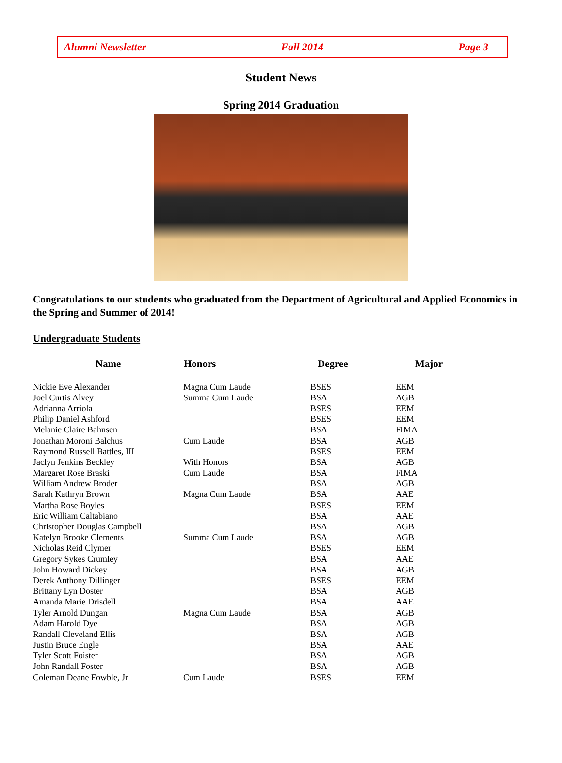Alumni Newsletter Fall 2014 Page 3
Student News
Spring 2014 Graduation
Congratulations to our students who graduated from the Department of Agricultural and Applied Economics in the Spring and Summer of 2014!
Undergraduate Students
| Name | Honors | Degree | Major |
| --- | --- | --- | --- |
| Nickie Eve Alexander | Magna Cum Laude | BSES | EEM |
| Joel Curtis Alvey | Summa Cum Laude | BSA | AGB |
| Adrianna Arriola | | BSES | EEM |
| Philip Daniel Ashford | | BSES | EEM |
| Melanie Claire Bahnsen | | BSA | FIMA |
| Jonathan Moroni Balchus | Cum Laude | BSA | AGB |
| Raymond Russell Battles, III | | BSES | EEM |
| Jaclyn Jenkins Beckley | With Honors | BSA | AGB |
| Margaret Rose Braski | Cum Laude | BSA | FIMA |
| William Andrew Broder | | BSA | AGB |
| Sarah Kathryn Brown | Magna Cum Laude | BSA | AAE |
| Martha Rose Boyles | | BSES | EEM |
| Eric William Caltabiano | | BSA | AAE |
| Christopher Douglas Campbell | | BSA | AGB |
| Katelyn Brooke Clements | Summa Cum Laude | BSA | AGB |
| Nicholas Reid Clymer | | BSES | EEM |
| Gregory Sykes Crumley | | BSA | AAE |
| John Howard Dickey | | BSA | AGB |
| Derek Anthony Dillinger | | BSES | EEM |
| Brittany Lyn Doster | | BSA | AGB |
| Amanda Marie Drisdell | | BSA | AAE |
| Tyler Arnold Dungan | Magna Cum Laude | BSA | AGB |
| Adam Harold Dye | | BSA | AGB |
| Randall Cleveland Ellis | | BSA | AGB |
| Justin Bruce Engle | | BSA | AAE |
| Tyler Scott Foister | | BSA | AGB |
| John Randall Foster | | BSA | AGB |
| Coleman Deane Fowble, Jr | Cum Laude | BSES | EEM |